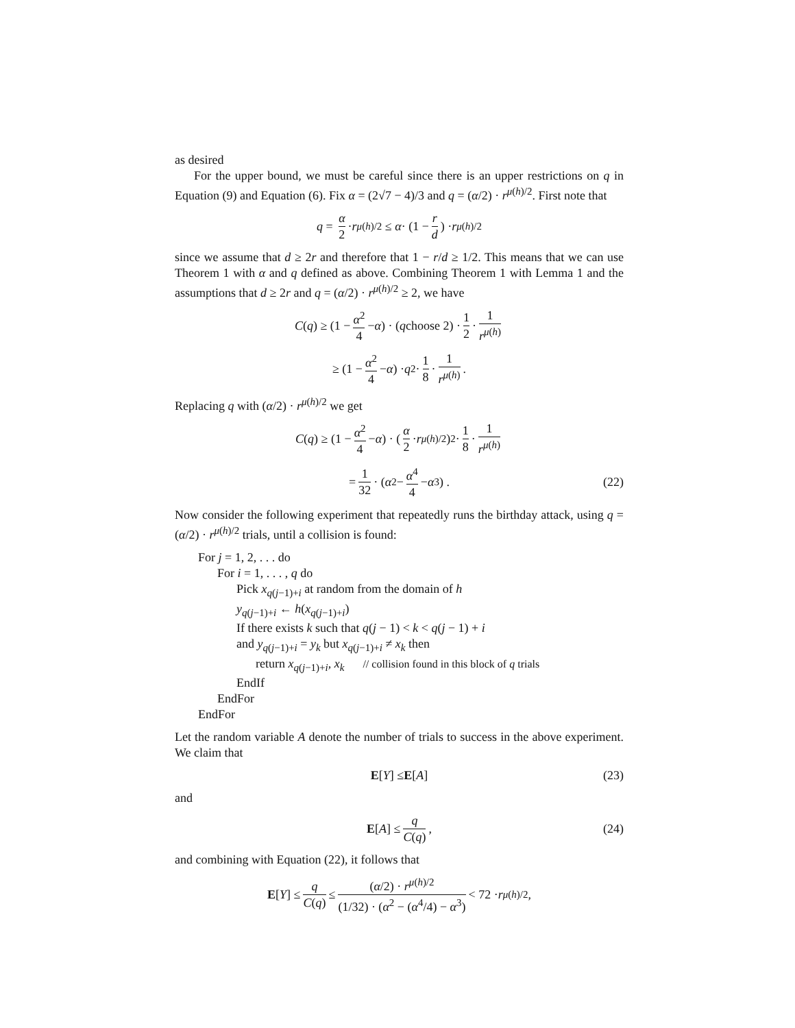as desired
For the upper bound, we must be careful since there is an upper restrictions on q in Equation (9) and Equation (6). Fix α = (2√7 − 4)/3 and q = (α/2) · r<sup>μ(h)/2</sup>. First note that
q = α 2 · r<sup>μ(h)/2</sup> ≤ α · (1 − r d) · r<sup>μ(h)/2</sup>
since we assume that d ≥ 2r and therefore that 1 − r/d ≥ 1/2. This means that we can use Theorem 1 with α and q defined as above. Combining Theorem 1 with Lemma 1 and the assumptions that d ≥ 2r and q = (α/2) · r<sup>μ(h)/2</sup> ≥ 2, we have
C (q) ≥ (1 − α<sup>2</sup> 4 − α) · (q choose 2) · 1 2 · 1 r<sup>μ(h)</sup>
≥ (1 − α<sup>2</sup> 4 − α) · q<sup>2</sup> · 1 8 · 1 r<sup>μ(h)</sup> .
Replacing q with (α/2) · r<sup>μ(h)/2</sup> we get
C (q) ≥ (1 − α<sup>2</sup> 4 − α) · (α 2 · r<sup>μ(h)/2</sup>)<sup>2</sup> · 1 8 · 1 r<sup>μ(h)</sup>
= 1 32 · (α<sup>2</sup> − α<sup>4</sup> 4 − α<sup>3</sup>) . (22)
Now consider the following experiment that repeatedly runs the birthday attack, using q = (α/2) · r<sup>μ(h)/2</sup> trials, until a collision is found:
For j = 1, 2, . . . do
For i = 1, . . . , q do
Pick x<sub>q(j−1)+i</sub> at random from the domain of h
y<sub>q(j−1)+i</sub> ← h(x<sub>q(j−1)+i</sub>)
If there exists k such that q(j − 1) < k < q(j − 1) + i
and y<sub>q(j−1)+i</sub> = y<sub>k</sub> but x<sub>q(j−1)+i</sub> ≠ x<sub>k</sub> then
return x<sub>q(j−1)+i</sub>, x<sub>k</sub> // collision found in this block of q trials
EndIf
EndFor
EndFor
Let the random variable A denote the number of trials to success in the above experiment. We claim that
E [Y] ≤ E [A] (23)
and
E [A] ≤ q C(q), (24)
and combining with Equation (22), it follows that
E [Y] ≤ q C(q) ≤ (α/2) · r<sup>μ(h)/2</sup> (1/32) · (α<sup>2</sup> − (α<sup>4</sup>/4) − α<sup>3</sup>) < 72 · r<sup>μ(h)/2</sup> ,